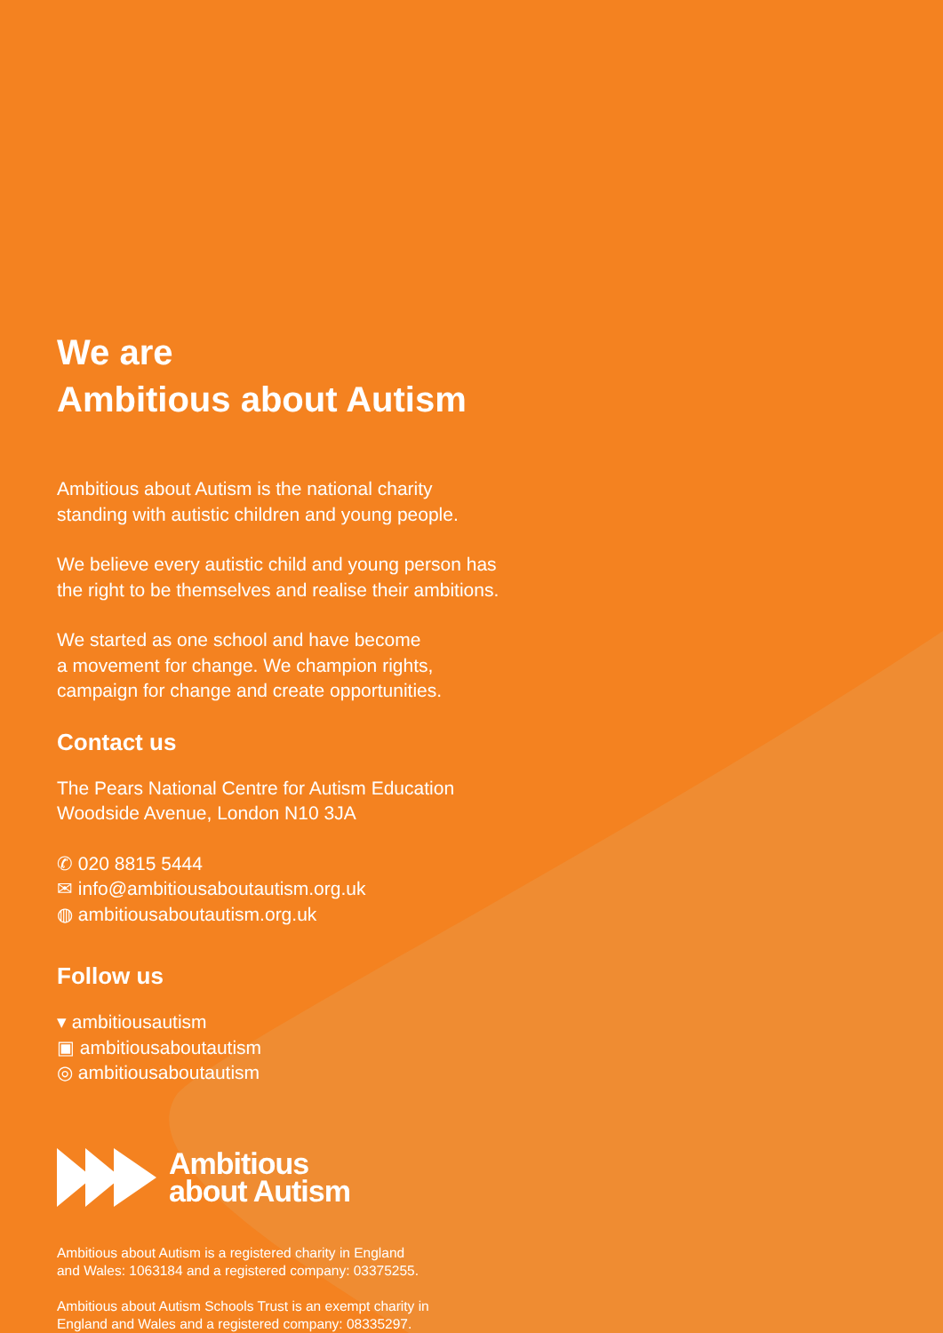We are
Ambitious about Autism
Ambitious about Autism is the national charity
standing with autistic children and young people.
We believe every autistic child and young person has
the right to be themselves and realise their ambitions.
We started as one school and have become
a movement for change. We champion rights,
campaign for change and create opportunities.
Contact us
The Pears National Centre for Autism Education
Woodside Avenue, London N10 3JA
✆ 020 8815 5444
✉ info@ambitiousaboutautism.org.uk
◍ ambitiousaboutautism.org.uk
Follow us
▾ ambitiousautism
▣ ambitiousaboutautism
◎ ambitiousaboutautism
Ambitious
about Autism
Ambitious about Autism is a registered charity in England
and Wales: 1063184 and a registered company: 03375255.
Ambitious about Autism Schools Trust is an exempt charity in
England and Wales and a registered company: 08335297.